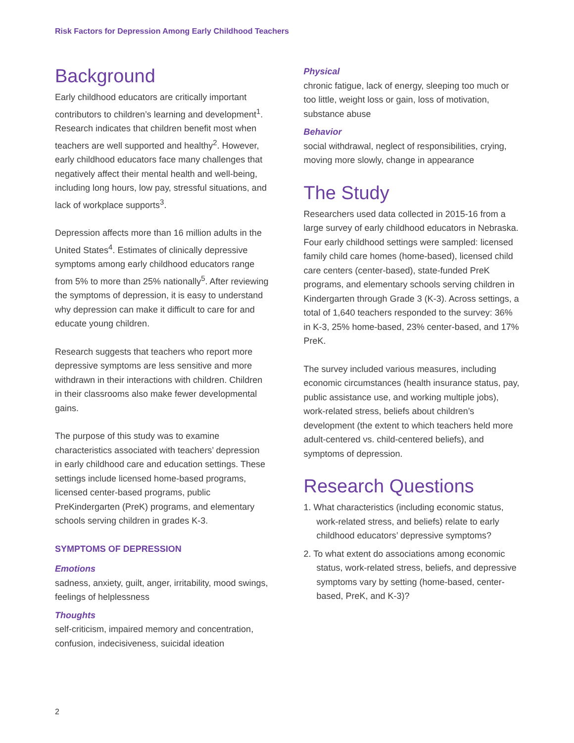Risk Factors for Depression Among Early Childhood Teachers
Background
Early childhood educators are critically important contributors to children’s learning and development<sup>1</sup>. Research indicates that children benefit most when teachers are well supported and healthy<sup>2</sup>. However, early childhood educators face many challenges that negatively affect their mental health and well-being, including long hours, low pay, stressful situations, and lack of workplace supports<sup>3</sup>.
Depression affects more than 16 million adults in the United States<sup>4</sup>. Estimates of clinically depressive symptoms among early childhood educators range from 5% to more than 25% nationally<sup>5</sup>. After reviewing the symptoms of depression, it is easy to understand why depression can make it difficult to care for and educate young children.
Research suggests that teachers who report more depressive symptoms are less sensitive and more withdrawn in their interactions with children. Children in their classrooms also make fewer developmental gains.
The purpose of this study was to examine characteristics associated with teachers’ depression in early childhood care and education settings. These settings include licensed home-based programs, licensed center-based programs, public PreKindergarten (PreK) programs, and elementary schools serving children in grades K-3.
SYMPTOMS OF DEPRESSION
Emotions
sadness, anxiety, guilt, anger, irritability, mood swings, feelings of helplessness
Thoughts
self-criticism, impaired memory and concentration, confusion, indecisiveness, suicidal ideation
Physical
chronic fatigue, lack of energy, sleeping too much or too little, weight loss or gain, loss of motivation, substance abuse
Behavior
social withdrawal, neglect of responsibilities, crying, moving more slowly, change in appearance
The Study
Researchers used data collected in 2015-16 from a large survey of early childhood educators in Nebraska. Four early childhood settings were sampled: licensed family child care homes (home-based), licensed child care centers (center-based), state-funded PreK programs, and elementary schools serving children in Kindergarten through Grade 3 (K-3). Across settings, a total of 1,640 teachers responded to the survey: 36% in K-3, 25% home-based, 23% center-based, and 17% PreK.
The survey included various measures, including economic circumstances (health insurance status, pay, public assistance use, and working multiple jobs), work-related stress, beliefs about children’s development (the extent to which teachers held more adult-centered vs. child-centered beliefs), and symptoms of depression.
Research Questions
1. What characteristics (including economic status, work-related stress, and beliefs) relate to early childhood educators’ depressive symptoms?
2. To what extent do associations among economic status, work-related stress, beliefs, and depressive symptoms vary by setting (home-based, center-based, PreK, and K-3)?
2